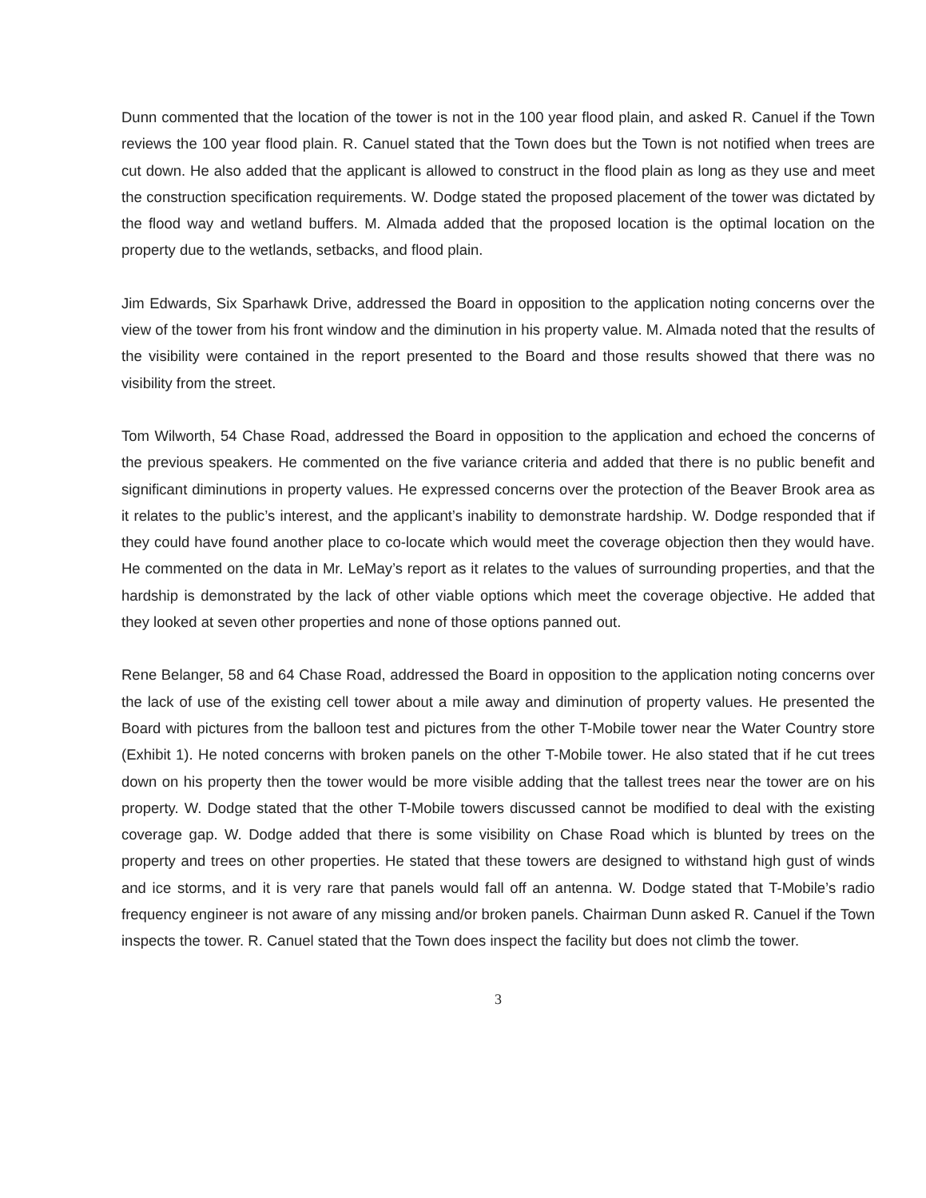Dunn commented that the location of the tower is not in the 100 year flood plain, and asked R. Canuel if the Town reviews the 100 year flood plain. R. Canuel stated that the Town does but the Town is not notified when trees are cut down. He also added that the applicant is allowed to construct in the flood plain as long as they use and meet the construction specification requirements. W. Dodge stated the proposed placement of the tower was dictated by the flood way and wetland buffers. M. Almada added that the proposed location is the optimal location on the property due to the wetlands, setbacks, and flood plain.
Jim Edwards, Six Sparhawk Drive, addressed the Board in opposition to the application noting concerns over the view of the tower from his front window and the diminution in his property value. M. Almada noted that the results of the visibility were contained in the report presented to the Board and those results showed that there was no visibility from the street.
Tom Wilworth, 54 Chase Road, addressed the Board in opposition to the application and echoed the concerns of the previous speakers. He commented on the five variance criteria and added that there is no public benefit and significant diminutions in property values. He expressed concerns over the protection of the Beaver Brook area as it relates to the public’s interest, and the applicant’s inability to demonstrate hardship. W. Dodge responded that if they could have found another place to co-locate which would meet the coverage objection then they would have. He commented on the data in Mr. LeMay’s report as it relates to the values of surrounding properties, and that the hardship is demonstrated by the lack of other viable options which meet the coverage objective. He added that they looked at seven other properties and none of those options panned out.
Rene Belanger, 58 and 64 Chase Road, addressed the Board in opposition to the application noting concerns over the lack of use of the existing cell tower about a mile away and diminution of property values. He presented the Board with pictures from the balloon test and pictures from the other T-Mobile tower near the Water Country store (Exhibit 1). He noted concerns with broken panels on the other T-Mobile tower. He also stated that if he cut trees down on his property then the tower would be more visible adding that the tallest trees near the tower are on his property. W. Dodge stated that the other T-Mobile towers discussed cannot be modified to deal with the existing coverage gap. W. Dodge added that there is some visibility on Chase Road which is blunted by trees on the property and trees on other properties. He stated that these towers are designed to withstand high gust of winds and ice storms, and it is very rare that panels would fall off an antenna. W. Dodge stated that T-Mobile’s radio frequency engineer is not aware of any missing and/or broken panels. Chairman Dunn asked R. Canuel if the Town inspects the tower. R. Canuel stated that the Town does inspect the facility but does not climb the tower.
3